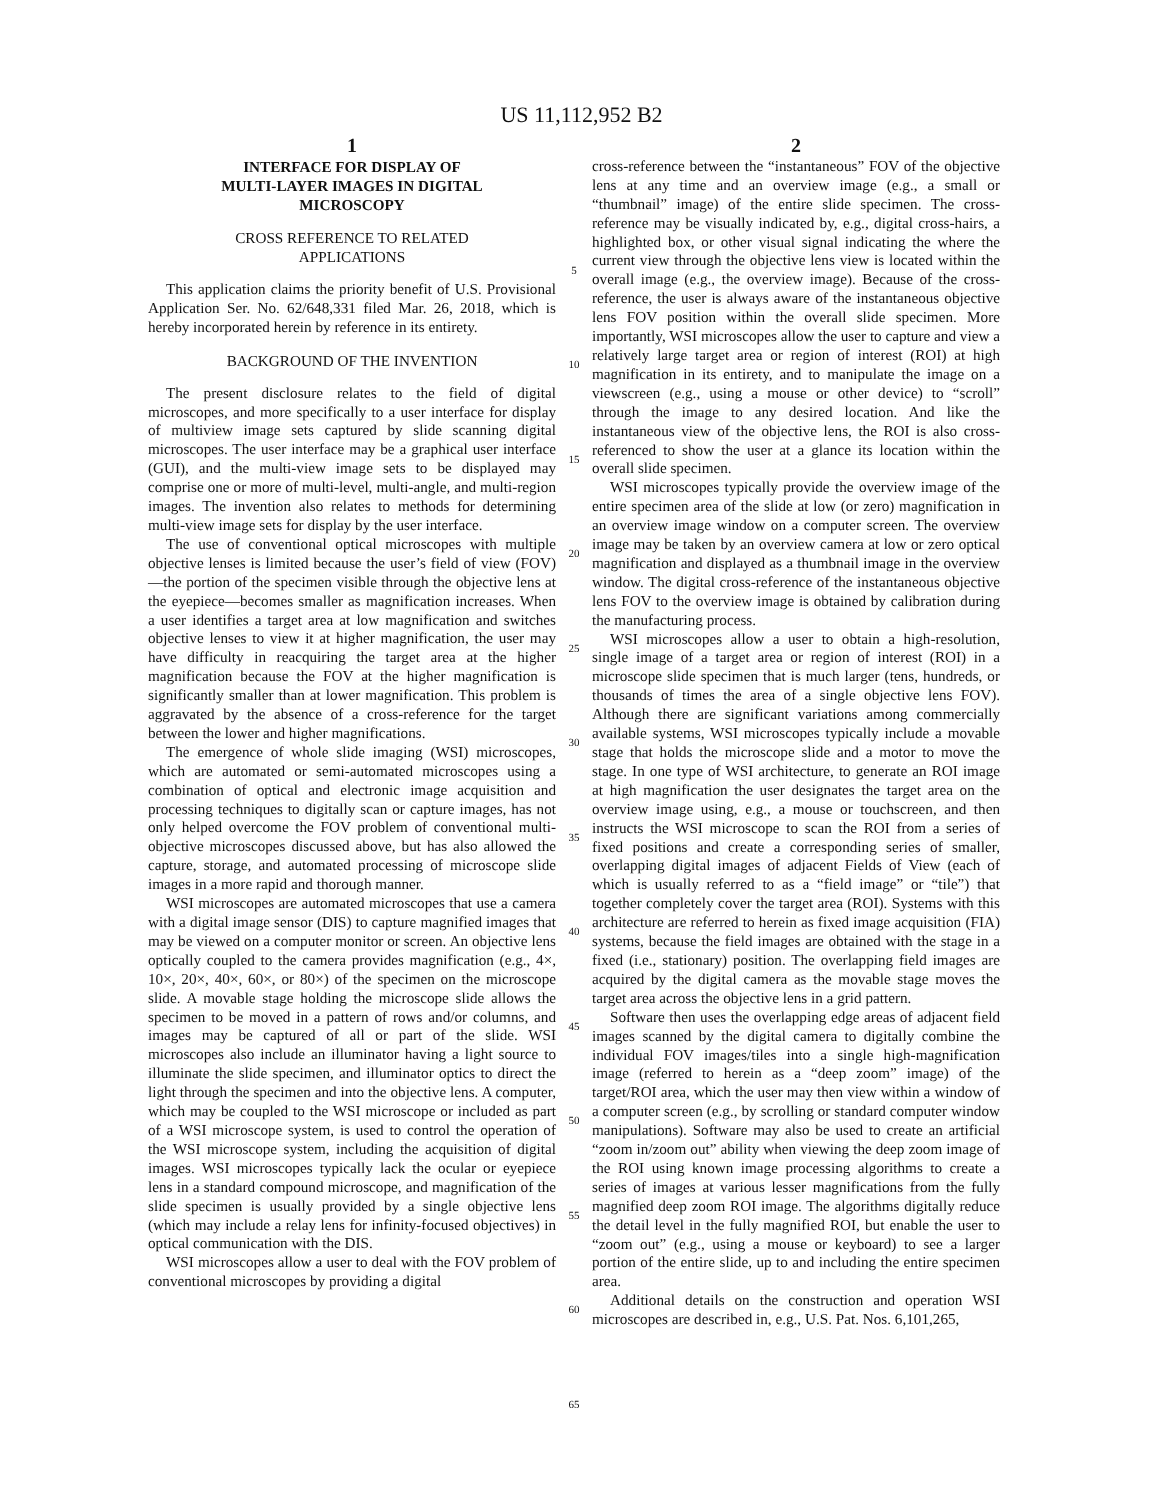US 11,112,952 B2
1
INTERFACE FOR DISPLAY OF
MULTI-LAYER IMAGES IN DIGITAL
MICROSCOPY
CROSS REFERENCE TO RELATED
APPLICATIONS
This application claims the priority benefit of U.S. Provisional Application Ser. No. 62/648,331 filed Mar. 26, 2018, which is hereby incorporated herein by reference in its entirety.
BACKGROUND OF THE INVENTION
The present disclosure relates to the field of digital microscopes, and more specifically to a user interface for display of multiview image sets captured by slide scanning digital microscopes. The user interface may be a graphical user interface (GUI), and the multi-view image sets to be displayed may comprise one or more of multi-level, multi-angle, and multi-region images. The invention also relates to methods for determining multi-view image sets for display by the user interface.
The use of conventional optical microscopes with multiple objective lenses is limited because the user’s field of view (FOV)—the portion of the specimen visible through the objective lens at the eyepiece—becomes smaller as magnification increases. When a user identifies a target area at low magnification and switches objective lenses to view it at higher magnification, the user may have difficulty in reacquiring the target area at the higher magnification because the FOV at the higher magnification is significantly smaller than at lower magnification. This problem is aggravated by the absence of a cross-reference for the target between the lower and higher magnifications.
The emergence of whole slide imaging (WSI) microscopes, which are automated or semi-automated microscopes using a combination of optical and electronic image acquisition and processing techniques to digitally scan or capture images, has not only helped overcome the FOV problem of conventional multi-objective microscopes discussed above, but has also allowed the capture, storage, and automated processing of microscope slide images in a more rapid and thorough manner.
WSI microscopes are automated microscopes that use a camera with a digital image sensor (DIS) to capture magnified images that may be viewed on a computer monitor or screen. An objective lens optically coupled to the camera provides magnification (e.g., 4×, 10×, 20×, 40×, 60×, or 80×) of the specimen on the microscope slide. A movable stage holding the microscope slide allows the specimen to be moved in a pattern of rows and/or columns, and images may be captured of all or part of the slide. WSI microscopes also include an illuminator having a light source to illuminate the slide specimen, and illuminator optics to direct the light through the specimen and into the objective lens. A computer, which may be coupled to the WSI microscope or included as part of a WSI microscope system, is used to control the operation of the WSI microscope system, including the acquisition of digital images. WSI microscopes typically lack the ocular or eyepiece lens in a standard compound microscope, and magnification of the slide specimen is usually provided by a single objective lens (which may include a relay lens for infinity-focused objectives) in optical communication with the DIS.
WSI microscopes allow a user to deal with the FOV problem of conventional microscopes by providing a digital
5
10
15
20
25
30
35
40
45
50
55
60
65
2
cross-reference between the “instantaneous” FOV of the objective lens at any time and an overview image (e.g., a small or “thumbnail” image) of the entire slide specimen. The cross-reference may be visually indicated by, e.g., digital cross-hairs, a highlighted box, or other visual signal indicating the where the current view through the objective lens view is located within the overall image (e.g., the overview image). Because of the cross-reference, the user is always aware of the instantaneous objective lens FOV position within the overall slide specimen. More importantly, WSI microscopes allow the user to capture and view a relatively large target area or region of interest (ROI) at high magnification in its entirety, and to manipulate the image on a viewscreen (e.g., using a mouse or other device) to “scroll” through the image to any desired location. And like the instantaneous view of the objective lens, the ROI is also cross-referenced to show the user at a glance its location within the overall slide specimen.
WSI microscopes typically provide the overview image of the entire specimen area of the slide at low (or zero) magnification in an overview image window on a computer screen. The overview image may be taken by an overview camera at low or zero optical magnification and displayed as a thumbnail image in the overview window. The digital cross-reference of the instantaneous objective lens FOV to the overview image is obtained by calibration during the manufacturing process.
WSI microscopes allow a user to obtain a high-resolution, single image of a target area or region of interest (ROI) in a microscope slide specimen that is much larger (tens, hundreds, or thousands of times the area of a single objective lens FOV). Although there are significant variations among commercially available systems, WSI microscopes typically include a movable stage that holds the microscope slide and a motor to move the stage. In one type of WSI architecture, to generate an ROI image at high magnification the user designates the target area on the overview image using, e.g., a mouse or touchscreen, and then instructs the WSI microscope to scan the ROI from a series of fixed positions and create a corresponding series of smaller, overlapping digital images of adjacent Fields of View (each of which is usually referred to as a “field image” or “tile”) that together completely cover the target area (ROI). Systems with this architecture are referred to herein as fixed image acquisition (FIA) systems, because the field images are obtained with the stage in a fixed (i.e., stationary) position. The overlapping field images are acquired by the digital camera as the movable stage moves the target area across the objective lens in a grid pattern.
Software then uses the overlapping edge areas of adjacent field images scanned by the digital camera to digitally combine the individual FOV images/tiles into a single high-magnification image (referred to herein as a “deep zoom” image) of the target/ROI area, which the user may then view within a window of a computer screen (e.g., by scrolling or standard computer window manipulations). Software may also be used to create an artificial “zoom in/zoom out” ability when viewing the deep zoom image of the ROI using known image processing algorithms to create a series of images at various lesser magnifications from the fully magnified deep zoom ROI image. The algorithms digitally reduce the detail level in the fully magnified ROI, but enable the user to “zoom out” (e.g., using a mouse or keyboard) to see a larger portion of the entire slide, up to and including the entire specimen area.
Additional details on the construction and operation WSI microscopes are described in, e.g., U.S. Pat. Nos. 6,101,265,